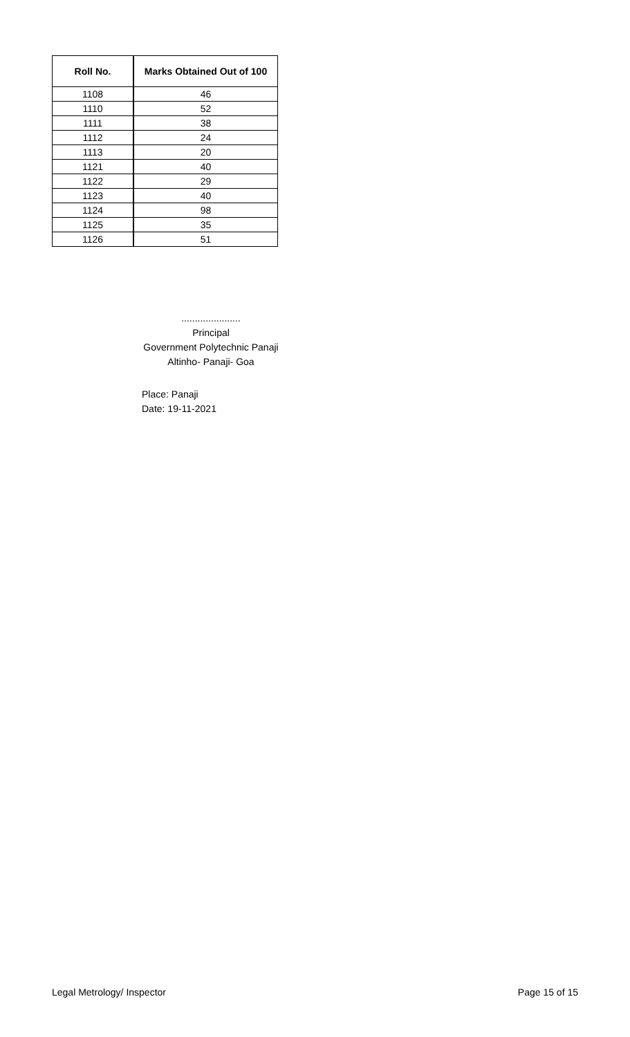| Roll No. | Marks Obtained Out of 100 |
| --- | --- |
| 1108 | 46 |
| 1110 | 52 |
| 1111 | 38 |
| 1112 | 24 |
| 1113 | 20 |
| 1121 | 40 |
| 1122 | 29 |
| 1123 | 40 |
| 1124 | 98 |
| 1125 | 35 |
| 1126 | 51 |
......................
Principal
Government Polytechnic Panaji
Altinho- Panaji- Goa
Place: Panaji
Date: 19-11-2021
Legal Metrology/ Inspector Page 15 of 15